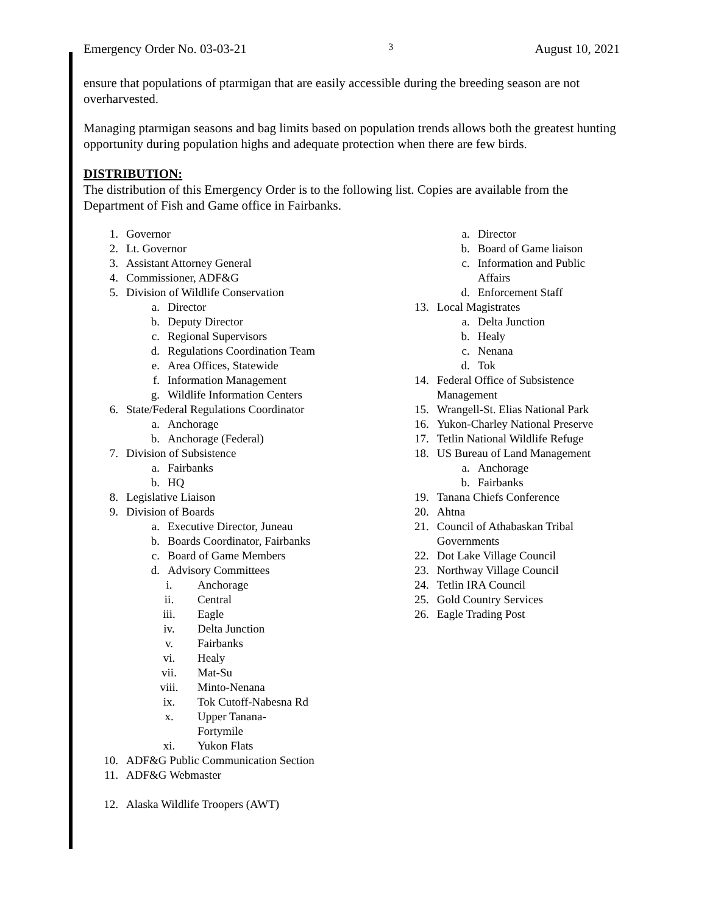Emergency Order No. 03-03-21 3 August 10, 2021
ensure that populations of ptarmigan that are easily accessible during the breeding season are not overharvested.
Managing ptarmigan seasons and bag limits based on population trends allows both the greatest hunting opportunity during population highs and adequate protection when there are few birds.
DISTRIBUTION:
The distribution of this Emergency Order is to the following list. Copies are available from the Department of Fish and Game office in Fairbanks.
1. Governor
2. Lt. Governor
3. Assistant Attorney General
4. Commissioner, ADF&G
5. Division of Wildlife Conservation
a. Director
b. Deputy Director
c. Regional Supervisors
d. Regulations Coordination Team
e. Area Offices, Statewide
f. Information Management
g. Wildlife Information Centers
6. State/Federal Regulations Coordinator
a. Anchorage
b. Anchorage (Federal)
7. Division of Subsistence
a. Fairbanks
b. HQ
8. Legislative Liaison
9. Division of Boards
a. Executive Director, Juneau
b. Boards Coordinator, Fairbanks
c. Board of Game Members
d. Advisory Committees
i. Anchorage
ii. Central
iii. Eagle
iv. Delta Junction
v. Fairbanks
vi. Healy
vii. Mat-Su
viii. Minto-Nenana
ix. Tok Cutoff-Nabesna Rd
x. Upper Tanana-
Fortymile
xi. Yukon Flats
10. ADF&G Public Communication Section
11. ADF&G Webmaster
12. Alaska Wildlife Troopers (AWT)
a. Director
b. Board of Game liaison
c. Information and Public Affairs
d. Enforcement Staff
13. Local Magistrates
a. Delta Junction
b. Healy
c. Nenana
d. Tok
14. Federal Office of Subsistence
Management
15. Wrangell-St. Elias National Park
16. Yukon-Charley National Preserve
17. Tetlin National Wildlife Refuge
18. US Bureau of Land Management
a. Anchorage
b. Fairbanks
19. Tanana Chiefs Conference
20. Ahtna
21. Council of Athabaskan Tribal
Governments
22. Dot Lake Village Council
23. Northway Village Council
24. Tetlin IRA Council
25. Gold Country Services
26. Eagle Trading Post